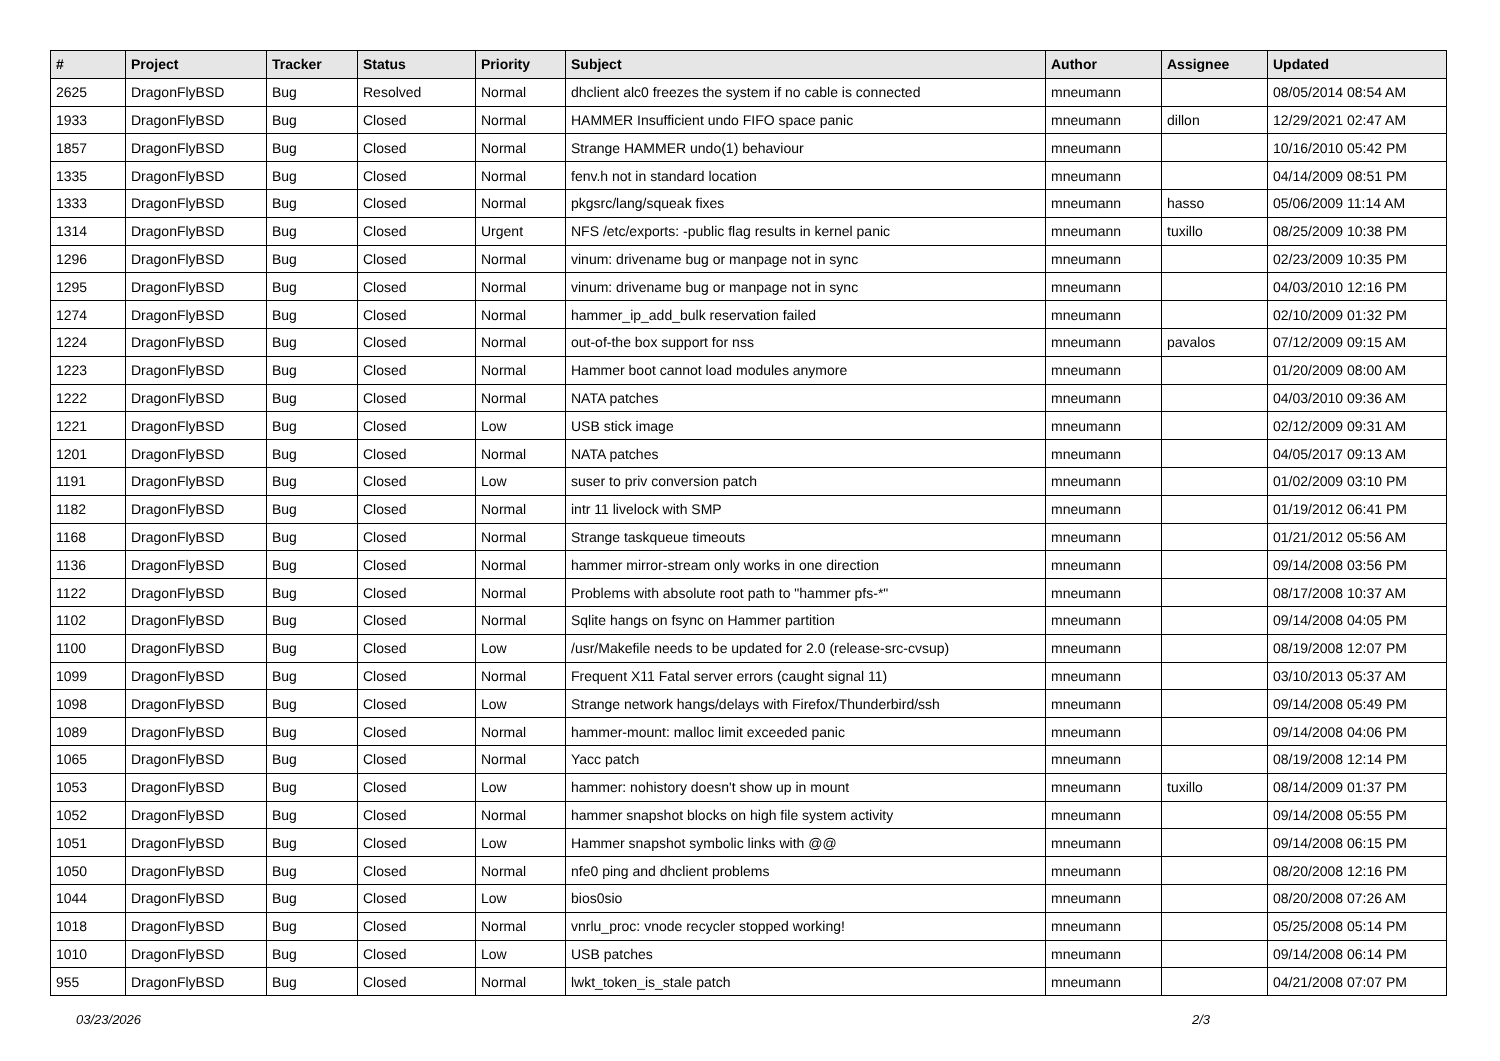| # | Project | Tracker | Status | Priority | Subject | Author | Assignee | Updated |
| --- | --- | --- | --- | --- | --- | --- | --- | --- |
| 2625 | DragonFlyBSD | Bug | Resolved | Normal | dhclient alc0 freezes the system if no cable is connected | mneumann | | 08/05/2014 08:54 AM |
| 1933 | DragonFlyBSD | Bug | Closed | Normal | HAMMER Insufficient undo FIFO space panic | mneumann | dillon | 12/29/2021 02:47 AM |
| 1857 | DragonFlyBSD | Bug | Closed | Normal | Strange HAMMER undo(1) behaviour | mneumann | | 10/16/2010 05:42 PM |
| 1335 | DragonFlyBSD | Bug | Closed | Normal | fenv.h not in standard location | mneumann | | 04/14/2009 08:51 PM |
| 1333 | DragonFlyBSD | Bug | Closed | Normal | pkgsrc/lang/squeak fixes | mneumann | hasso | 05/06/2009 11:14 AM |
| 1314 | DragonFlyBSD | Bug | Closed | Urgent | NFS /etc/exports: -public flag results in kernel panic | mneumann | tuxillo | 08/25/2009 10:38 PM |
| 1296 | DragonFlyBSD | Bug | Closed | Normal | vinum: drivename bug or manpage not in sync | mneumann | | 02/23/2009 10:35 PM |
| 1295 | DragonFlyBSD | Bug | Closed | Normal | vinum: drivename bug or manpage not in sync | mneumann | | 04/03/2010 12:16 PM |
| 1274 | DragonFlyBSD | Bug | Closed | Normal | hammer_ip_add_bulk reservation failed | mneumann | | 02/10/2009 01:32 PM |
| 1224 | DragonFlyBSD | Bug | Closed | Normal | out-of-the box support for nss | mneumann | pavalos | 07/12/2009 09:15 AM |
| 1223 | DragonFlyBSD | Bug | Closed | Normal | Hammer boot cannot load modules anymore | mneumann | | 01/20/2009 08:00 AM |
| 1222 | DragonFlyBSD | Bug | Closed | Normal | NATA patches | mneumann | | 04/03/2010 09:36 AM |
| 1221 | DragonFlyBSD | Bug | Closed | Low | USB stick image | mneumann | | 02/12/2009 09:31 AM |
| 1201 | DragonFlyBSD | Bug | Closed | Normal | NATA patches | mneumann | | 04/05/2017 09:13 AM |
| 1191 | DragonFlyBSD | Bug | Closed | Low | suser to priv conversion patch | mneumann | | 01/02/2009 03:10 PM |
| 1182 | DragonFlyBSD | Bug | Closed | Normal | intr 11 livelock with SMP | mneumann | | 01/19/2012 06:41 PM |
| 1168 | DragonFlyBSD | Bug | Closed | Normal | Strange taskqueue timeouts | mneumann | | 01/21/2012 05:56 AM |
| 1136 | DragonFlyBSD | Bug | Closed | Normal | hammer mirror-stream only works in one direction | mneumann | | 09/14/2008 03:56 PM |
| 1122 | DragonFlyBSD | Bug | Closed | Normal | Problems with absolute root path to "hammer pfs-*" | mneumann | | 08/17/2008 10:37 AM |
| 1102 | DragonFlyBSD | Bug | Closed | Normal | Sqlite hangs on fsync on Hammer partition | mneumann | | 09/14/2008 04:05 PM |
| 1100 | DragonFlyBSD | Bug | Closed | Low | /usr/Makefile needs to be updated for 2.0 (release-src-cvsup) | mneumann | | 08/19/2008 12:07 PM |
| 1099 | DragonFlyBSD | Bug | Closed | Normal | Frequent X11 Fatal server errors (caught signal 11) | mneumann | | 03/10/2013 05:37 AM |
| 1098 | DragonFlyBSD | Bug | Closed | Low | Strange network hangs/delays with Firefox/Thunderbird/ssh | mneumann | | 09/14/2008 05:49 PM |
| 1089 | DragonFlyBSD | Bug | Closed | Normal | hammer-mount: malloc limit exceeded panic | mneumann | | 09/14/2008 04:06 PM |
| 1065 | DragonFlyBSD | Bug | Closed | Normal | Yacc patch | mneumann | | 08/19/2008 12:14 PM |
| 1053 | DragonFlyBSD | Bug | Closed | Low | hammer: nohistory doesn't show up in mount | mneumann | tuxillo | 08/14/2009 01:37 PM |
| 1052 | DragonFlyBSD | Bug | Closed | Normal | hammer snapshot blocks on high file system activity | mneumann | | 09/14/2008 05:55 PM |
| 1051 | DragonFlyBSD | Bug | Closed | Low | Hammer snapshot symbolic links with @@ | mneumann | | 09/14/2008 06:15 PM |
| 1050 | DragonFlyBSD | Bug | Closed | Normal | nfe0 ping and dhclient problems | mneumann | | 08/20/2008 12:16 PM |
| 1044 | DragonFlyBSD | Bug | Closed | Low | bios0sio | mneumann | | 08/20/2008 07:26 AM |
| 1018 | DragonFlyBSD | Bug | Closed | Normal | vnrlu_proc: vnode recycler stopped working! | mneumann | | 05/25/2008 05:14 PM |
| 1010 | DragonFlyBSD | Bug | Closed | Low | USB patches | mneumann | | 09/14/2008 06:14 PM |
| 955 | DragonFlyBSD | Bug | Closed | Normal | lwkt_token_is_stale patch | mneumann | | 04/21/2008 07:07 PM |
03/23/2026 2/3